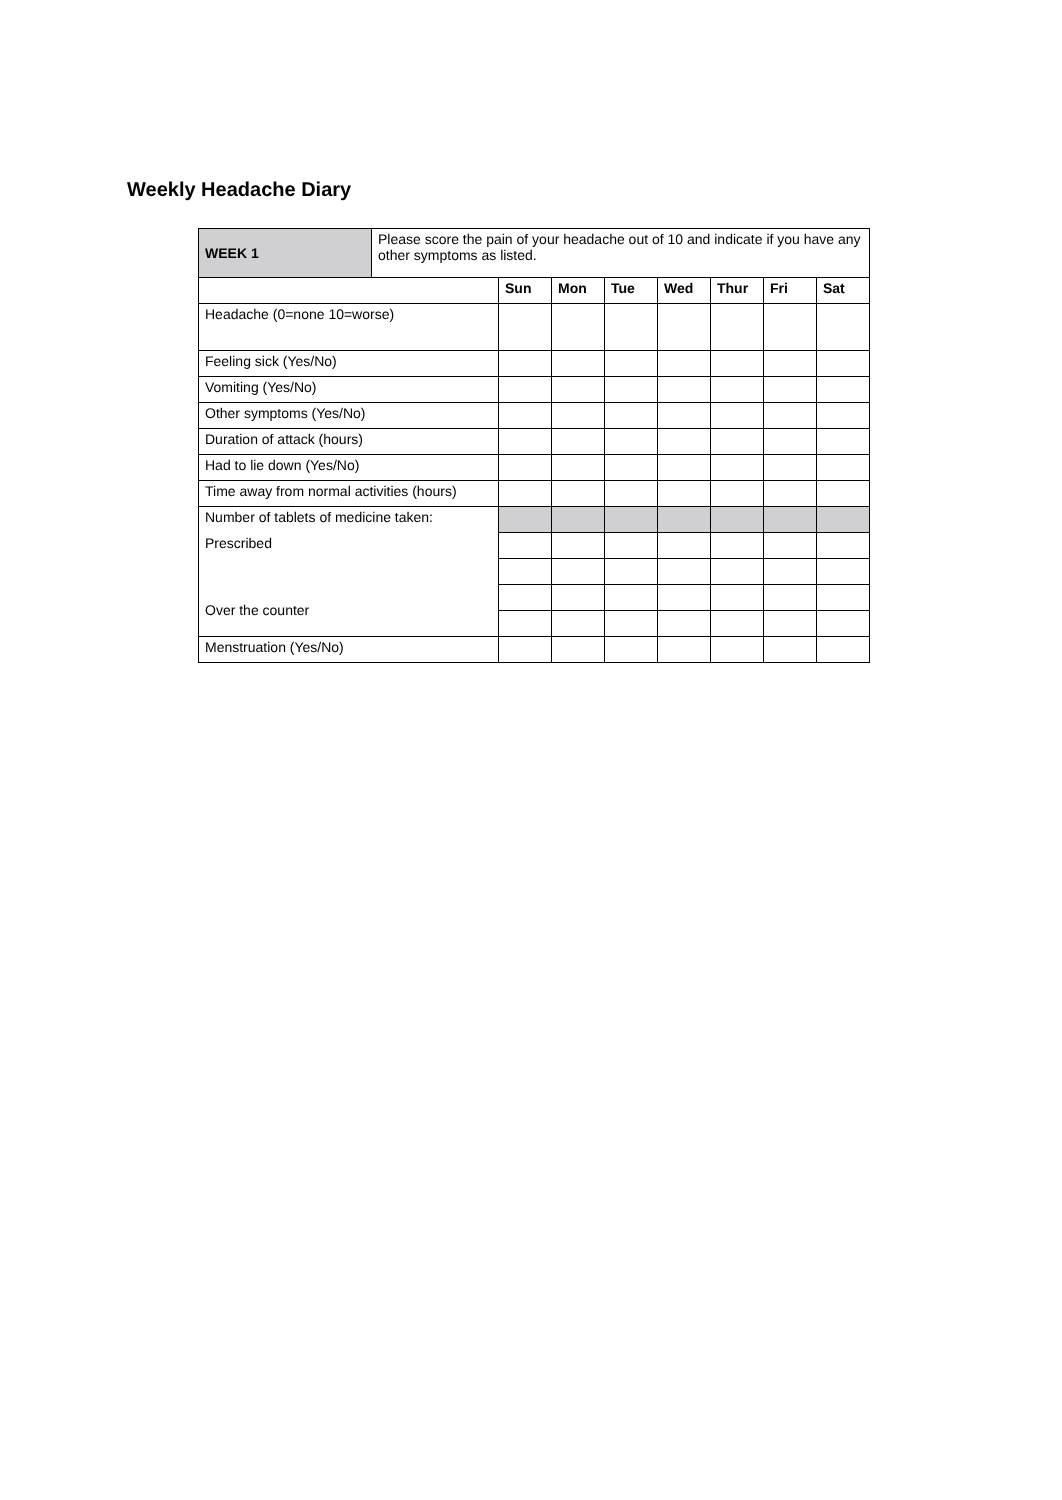Weekly Headache Diary
| WEEK 1 | Please score the pain of your headache out of 10 and indicate if you have any other symptoms as listed. | | | | | | | |
| | | Sun | Mon | Tue | Wed | Thur | Fri | Sat |
| Headache (0=none 10=worse) | | | | | | | | |
| Feeling sick (Yes/No) | | | | | | | | |
| Vomiting (Yes/No) | | | | | | | | |
| Other symptoms (Yes/No) | | | | | | | | |
| Duration of attack (hours) | | | | | | | | |
| Had to lie down (Yes/No) | | | | | | | | |
| Time away from normal activities (hours) | | | | | | | | |
| Number of tablets of medicine taken: | | | | | | | | |
| Prescribed | | | | | | | | |
| Over the counter | | | | | | | | |
| Menstruation (Yes/No) | | | | | | | | |